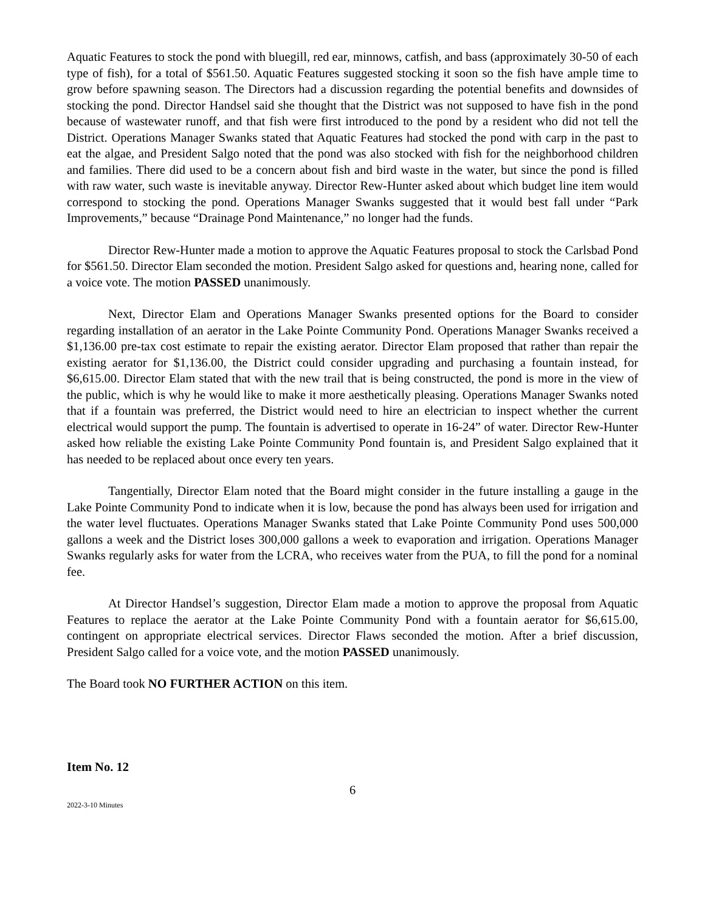Aquatic Features to stock the pond with bluegill, red ear, minnows, catfish, and bass (approximately 30-50 of each type of fish), for a total of $561.50. Aquatic Features suggested stocking it soon so the fish have ample time to grow before spawning season. The Directors had a discussion regarding the potential benefits and downsides of stocking the pond. Director Handsel said she thought that the District was not supposed to have fish in the pond because of wastewater runoff, and that fish were first introduced to the pond by a resident who did not tell the District. Operations Manager Swanks stated that Aquatic Features had stocked the pond with carp in the past to eat the algae, and President Salgo noted that the pond was also stocked with fish for the neighborhood children and families. There did used to be a concern about fish and bird waste in the water, but since the pond is filled with raw water, such waste is inevitable anyway. Director Rew-Hunter asked about which budget line item would correspond to stocking the pond. Operations Manager Swanks suggested that it would best fall under “Park Improvements,” because “Drainage Pond Maintenance,” no longer had the funds.
Director Rew-Hunter made a motion to approve the Aquatic Features proposal to stock the Carlsbad Pond for $561.50. Director Elam seconded the motion. President Salgo asked for questions and, hearing none, called for a voice vote. The motion PASSED unanimously.
Next, Director Elam and Operations Manager Swanks presented options for the Board to consider regarding installation of an aerator in the Lake Pointe Community Pond. Operations Manager Swanks received a $1,136.00 pre-tax cost estimate to repair the existing aerator. Director Elam proposed that rather than repair the existing aerator for $1,136.00, the District could consider upgrading and purchasing a fountain instead, for $6,615.00. Director Elam stated that with the new trail that is being constructed, the pond is more in the view of the public, which is why he would like to make it more aesthetically pleasing. Operations Manager Swanks noted that if a fountain was preferred, the District would need to hire an electrician to inspect whether the current electrical would support the pump. The fountain is advertised to operate in 16-24” of water. Director Rew-Hunter asked how reliable the existing Lake Pointe Community Pond fountain is, and President Salgo explained that it has needed to be replaced about once every ten years.
Tangentially, Director Elam noted that the Board might consider in the future installing a gauge in the Lake Pointe Community Pond to indicate when it is low, because the pond has always been used for irrigation and the water level fluctuates. Operations Manager Swanks stated that Lake Pointe Community Pond uses 500,000 gallons a week and the District loses 300,000 gallons a week to evaporation and irrigation. Operations Manager Swanks regularly asks for water from the LCRA, who receives water from the PUA, to fill the pond for a nominal fee.
At Director Handsel’s suggestion, Director Elam made a motion to approve the proposal from Aquatic Features to replace the aerator at the Lake Pointe Community Pond with a fountain aerator for $6,615.00, contingent on appropriate electrical services. Director Flaws seconded the motion. After a brief discussion, President Salgo called for a voice vote, and the motion PASSED unanimously.
The Board took NO FURTHER ACTION on this item.
Item No. 12
6
2022-3-10 Minutes